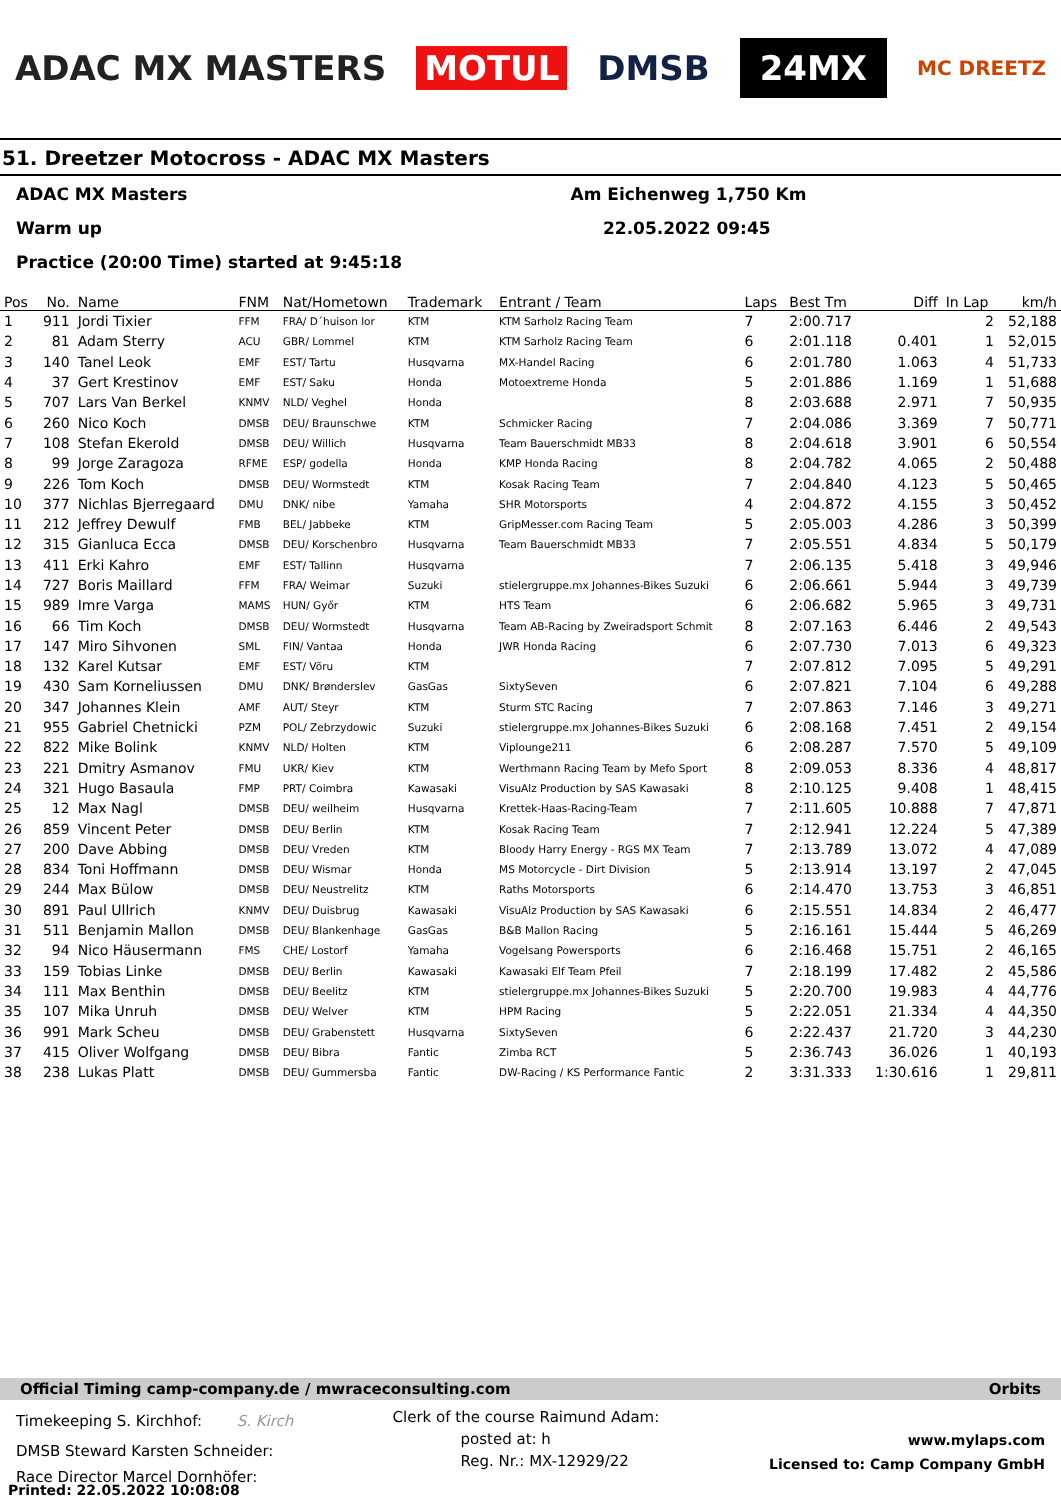ADAC MX MASTERS MOTUL DMSB 24MX MC DREETZ
51. Dreetzer Motocross - ADAC MX Masters
ADAC MX Masters Am Eichenweg 1,750 Km
Warm up 22.05.2022 09:45
Practice (20:00 Time) started at 9:45:18
| Pos | No. | Name | FNM | Nat/Hometown | Trademark | Entrant / Team | Laps | Best Tm | Diff | In Lap | km/h |
| --- | --- | --- | --- | --- | --- | --- | --- | --- | --- | --- | --- |
| 1 | 911 | Jordi Tixier | FFM | FRA/ D´huison lor | KTM | KTM Sarholz Racing Team | 7 | 2:00.717 | | 2 | 52,188 |
| 2 | 81 | Adam Sterry | ACU | GBR/ Lommel | KTM | KTM Sarholz Racing Team | 6 | 2:01.118 | 0.401 | 1 | 52,015 |
| 3 | 140 | Tanel Leok | EMF | EST/ Tartu | Husqvarna | MX-Handel Racing | 6 | 2:01.780 | 1.063 | 4 | 51,733 |
| 4 | 37 | Gert Krestinov | EMF | EST/ Saku | Honda | Motoextreme Honda | 5 | 2:01.886 | 1.169 | 1 | 51,688 |
| 5 | 707 | Lars Van Berkel | KNMV | NLD/ Veghel | Honda | | 8 | 2:03.688 | 2.971 | 7 | 50,935 |
| 6 | 260 | Nico Koch | DMSB | DEU/ Braunschwe | KTM | Schmicker Racing | 7 | 2:04.086 | 3.369 | 7 | 50,771 |
| 7 | 108 | Stefan Ekerold | DMSB | DEU/ Willich | Husqvarna | Team Bauerschmidt MB33 | 8 | 2:04.618 | 3.901 | 6 | 50,554 |
| 8 | 99 | Jorge Zaragoza | RFME | ESP/ godella | Honda | KMP Honda Racing | 8 | 2:04.782 | 4.065 | 2 | 50,488 |
| 9 | 226 | Tom Koch | DMSB | DEU/ Wormstedt | KTM | Kosak Racing Team | 7 | 2:04.840 | 4.123 | 5 | 50,465 |
| 10 | 377 | Nichlas Bjerregaard | DMU | DNK/ nibe | Yamaha | SHR Motorsports | 4 | 2:04.872 | 4.155 | 3 | 50,452 |
| 11 | 212 | Jeffrey Dewulf | FMB | BEL/ Jabbeke | KTM | GripMesser.com Racing Team | 5 | 2:05.003 | 4.286 | 3 | 50,399 |
| 12 | 315 | Gianluca Ecca | DMSB | DEU/ Korschenbro | Husqvarna | Team Bauerschmidt MB33 | 7 | 2:05.551 | 4.834 | 5 | 50,179 |
| 13 | 411 | Erki Kahro | EMF | EST/ Tallinn | Husqvarna | | 7 | 2:06.135 | 5.418 | 3 | 49,946 |
| 14 | 727 | Boris Maillard | FFM | FRA/ Weimar | Suzuki | stielergruppe.mx Johannes-Bikes Suzuki | 6 | 2:06.661 | 5.944 | 3 | 49,739 |
| 15 | 989 | Imre Varga | MAMS | HUN/ Győr | KTM | HTS Team | 6 | 2:06.682 | 5.965 | 3 | 49,731 |
| 16 | 66 | Tim Koch | DMSB | DEU/ Wormstedt | Husqvarna | Team AB-Racing by Zweiradsport Schmit | 8 | 2:07.163 | 6.446 | 2 | 49,543 |
| 17 | 147 | Miro Sihvonen | SML | FIN/ Vantaa | Honda | JWR Honda Racing | 6 | 2:07.730 | 7.013 | 6 | 49,323 |
| 18 | 132 | Karel Kutsar | EMF | EST/ Võru | KTM | | 7 | 2:07.812 | 7.095 | 5 | 49,291 |
| 19 | 430 | Sam Korneliussen | DMU | DNK/ Brønderslev | GasGas | SixtySeven | 6 | 2:07.821 | 7.104 | 6 | 49,288 |
| 20 | 347 | Johannes Klein | AMF | AUT/ Steyr | KTM | Sturm STC Racing | 7 | 2:07.863 | 7.146 | 3 | 49,271 |
| 21 | 955 | Gabriel Chetnicki | PZM | POL/ Zebrzydowic | Suzuki | stielergruppe.mx Johannes-Bikes Suzuki | 6 | 2:08.168 | 7.451 | 2 | 49,154 |
| 22 | 822 | Mike Bolink | KNMV | NLD/ Holten | KTM | Viplounge211 | 6 | 2:08.287 | 7.570 | 5 | 49,109 |
| 23 | 221 | Dmitry Asmanov | FMU | UKR/ Kiev | KTM | Werthmann Racing Team by Mefo Sport | 8 | 2:09.053 | 8.336 | 4 | 48,817 |
| 24 | 321 | Hugo Basaula | FMP | PRT/ Coimbra | Kawasaki | VisuAlz Production by SAS Kawasaki | 8 | 2:10.125 | 9.408 | 1 | 48,415 |
| 25 | 12 | Max Nagl | DMSB | DEU/ weilheim | Husqvarna | Krettek-Haas-Racing-Team | 7 | 2:11.605 | 10.888 | 7 | 47,871 |
| 26 | 859 | Vincent Peter | DMSB | DEU/ Berlin | KTM | Kosak Racing Team | 7 | 2:12.941 | 12.224 | 5 | 47,389 |
| 27 | 200 | Dave Abbing | DMSB | DEU/ Vreden | KTM | Bloody Harry Energy - RGS MX Team | 7 | 2:13.789 | 13.072 | 4 | 47,089 |
| 28 | 834 | Toni Hoffmann | DMSB | DEU/ Wismar | Honda | MS Motorcycle - Dirt Division | 5 | 2:13.914 | 13.197 | 2 | 47,045 |
| 29 | 244 | Max Bülow | DMSB | DEU/ Neustrelitz | KTM | Raths Motorsports | 6 | 2:14.470 | 13.753 | 3 | 46,851 |
| 30 | 891 | Paul Ullrich | KNMV | DEU/ Duisbrug | Kawasaki | VisuAlz Production by SAS Kawasaki | 6 | 2:15.551 | 14.834 | 2 | 46,477 |
| 31 | 511 | Benjamin Mallon | DMSB | DEU/ Blankenhage | GasGas | B&B Mallon Racing | 5 | 2:16.161 | 15.444 | 5 | 46,269 |
| 32 | 94 | Nico Häusermann | FMS | CHE/ Lostorf | Yamaha | Vogelsang Powersports | 6 | 2:16.468 | 15.751 | 2 | 46,165 |
| 33 | 159 | Tobias Linke | DMSB | DEU/ Berlin | Kawasaki | Kawasaki Elf Team Pfeil | 7 | 2:18.199 | 17.482 | 2 | 45,586 |
| 34 | 111 | Max Benthin | DMSB | DEU/ Beelitz | KTM | stielergruppe.mx Johannes-Bikes Suzuki | 5 | 2:20.700 | 19.983 | 4 | 44,776 |
| 35 | 107 | Mika Unruh | DMSB | DEU/ Welver | KTM | HPM Racing | 5 | 2:22.051 | 21.334 | 4 | 44,350 |
| 36 | 991 | Mark Scheu | DMSB | DEU/ Grabenstett | Husqvarna | SixtySeven | 6 | 2:22.437 | 21.720 | 3 | 44,230 |
| 37 | 415 | Oliver Wolfgang | DMSB | DEU/ Bibra | Fantic | Zimba RCT | 5 | 2:36.743 | 36.026 | 1 | 40,193 |
| 38 | 238 | Lukas Platt | DMSB | DEU/ Gummersba | Fantic | DW-Racing / KS Performance Fantic | 2 | 3:31.333 | 1:30.616 | 1 | 29,811 |
Official Timing camp-company.de / mwraceconsulting.com Orbits
Timekeeping S. Kirchhof: S. Kirch
DMSB Steward Karsten Schneider:
Clerk of the course Raimund Adam:
posted at: h
Reg. Nr.: MX-12929/22
www.mylaps.com
Licensed to: Camp Company GmbH
Race Director Marcel Dornhöfer:
Printed: 22.05.2022 10:08:08